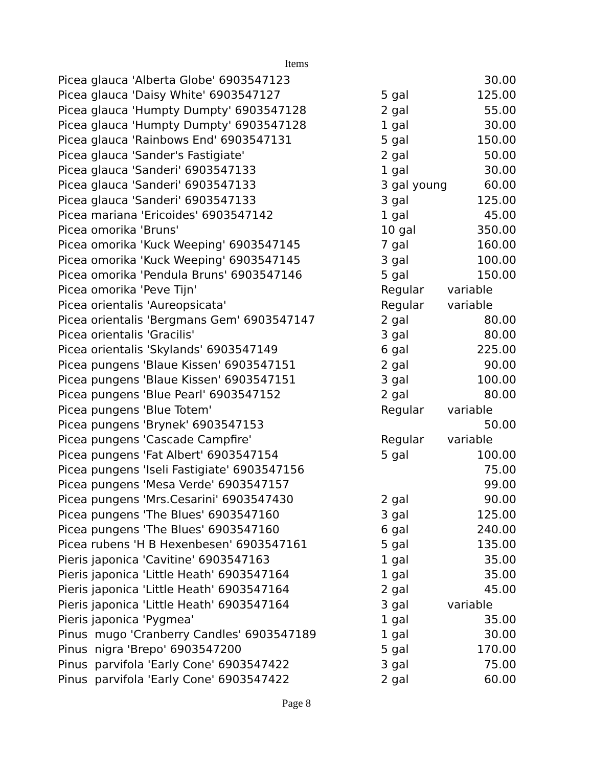Items
| Picea glauca 'Alberta Globe' 6903547123 | | 30.00 |
| Picea glauca 'Daisy White' 6903547127 | 5 gal | 125.00 |
| Picea glauca 'Humpty Dumpty' 6903547128 | 2 gal | 55.00 |
| Picea glauca 'Humpty Dumpty' 6903547128 | 1 gal | 30.00 |
| Picea glauca 'Rainbows End' 6903547131 | 5 gal | 150.00 |
| Picea glauca 'Sander's Fastigiate' | 2 gal | 50.00 |
| Picea glauca 'Sanderi' 6903547133 | 1 gal | 30.00 |
| Picea glauca 'Sanderi' 6903547133 | 3 gal young | 60.00 |
| Picea glauca 'Sanderi' 6903547133 | 3 gal | 125.00 |
| Picea mariana 'Ericoides' 6903547142 | 1 gal | 45.00 |
| Picea omorika 'Bruns' | 10 gal | 350.00 |
| Picea omorika 'Kuck Weeping' 6903547145 | 7 gal | 160.00 |
| Picea omorika 'Kuck Weeping' 6903547145 | 3 gal | 100.00 |
| Picea omorika 'Pendula Bruns' 6903547146 | 5 gal | 150.00 |
| Picea omorika 'Peve Tijn' | Regular | variable |
| Picea orientalis 'Aureopsicata' | Regular | variable |
| Picea orientalis 'Bergmans Gem' 6903547147 | 2 gal | 80.00 |
| Picea orientalis 'Gracilis' | 3 gal | 80.00 |
| Picea orientalis 'Skylands' 6903547149 | 6 gal | 225.00 |
| Picea pungens 'Blaue Kissen' 6903547151 | 2 gal | 90.00 |
| Picea pungens 'Blaue Kissen' 6903547151 | 3 gal | 100.00 |
| Picea pungens 'Blue Pearl' 6903547152 | 2 gal | 80.00 |
| Picea pungens 'Blue Totem' | Regular | variable |
| Picea pungens 'Brynek' 6903547153 | | 50.00 |
| Picea pungens 'Cascade Campfire' | Regular | variable |
| Picea pungens 'Fat Albert' 6903547154 | 5 gal | 100.00 |
| Picea pungens 'Iseli Fastigiate' 6903547156 | | 75.00 |
| Picea pungens 'Mesa Verde' 6903547157 | | 99.00 |
| Picea pungens 'Mrs.Cesarini' 6903547430 | 2 gal | 90.00 |
| Picea pungens 'The Blues' 6903547160 | 3 gal | 125.00 |
| Picea pungens 'The Blues' 6903547160 | 6 gal | 240.00 |
| Picea rubens 'H B Hexenbesen' 6903547161 | 5 gal | 135.00 |
| Pieris japonica 'Cavitine' 6903547163 | 1 gal | 35.00 |
| Pieris japonica 'Little Heath' 6903547164 | 1 gal | 35.00 |
| Pieris japonica 'Little Heath' 6903547164 | 2 gal | 45.00 |
| Pieris japonica 'Little Heath' 6903547164 | 3 gal | variable |
| Pieris japonica 'Pygmea' | 1 gal | 35.00 |
| Pinus mugo 'Cranberry Candles' 6903547189 | 1 gal | 30.00 |
| Pinus nigra 'Brepo' 6903547200 | 5 gal | 170.00 |
| Pinus parvifola 'Early Cone' 6903547422 | 3 gal | 75.00 |
| Pinus parvifola 'Early Cone' 6903547422 | 2 gal | 60.00 |
Page 8